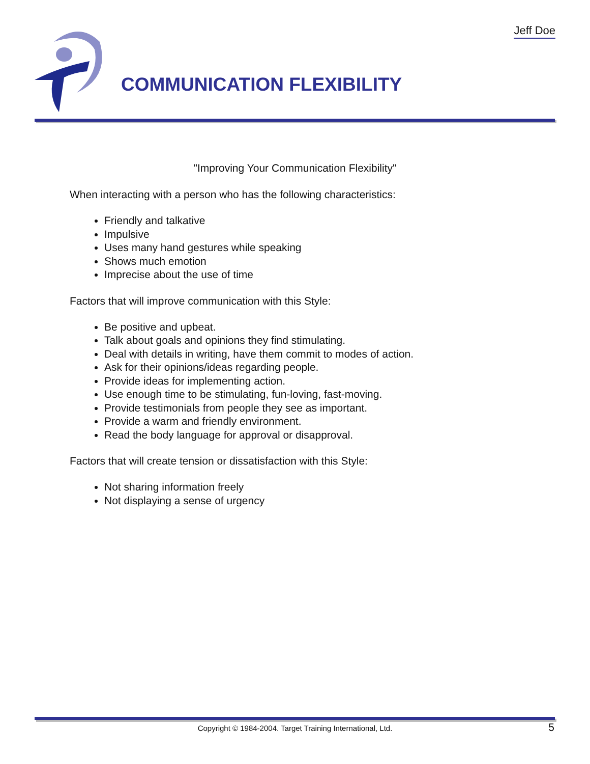Jeff Doe
COMMUNICATION FLEXIBILITY
"Improving Your Communication Flexibility"
When interacting with a person who has the following characteristics:
Friendly and talkative
Impulsive
Uses many hand gestures while speaking
Shows much emotion
Imprecise about the use of time
Factors that will improve communication with this Style:
Be positive and upbeat.
Talk about goals and opinions they find stimulating.
Deal with details in writing, have them commit to modes of action.
Ask for their opinions/ideas regarding people.
Provide ideas for implementing action.
Use enough time to be stimulating, fun-loving, fast-moving.
Provide testimonials from people they see as important.
Provide a warm and friendly environment.
Read the body language for approval or disapproval.
Factors that will create tension or dissatisfaction with this Style:
Not sharing information freely
Not displaying a sense of urgency
Copyright © 1984-2004. Target Training International, Ltd. 5